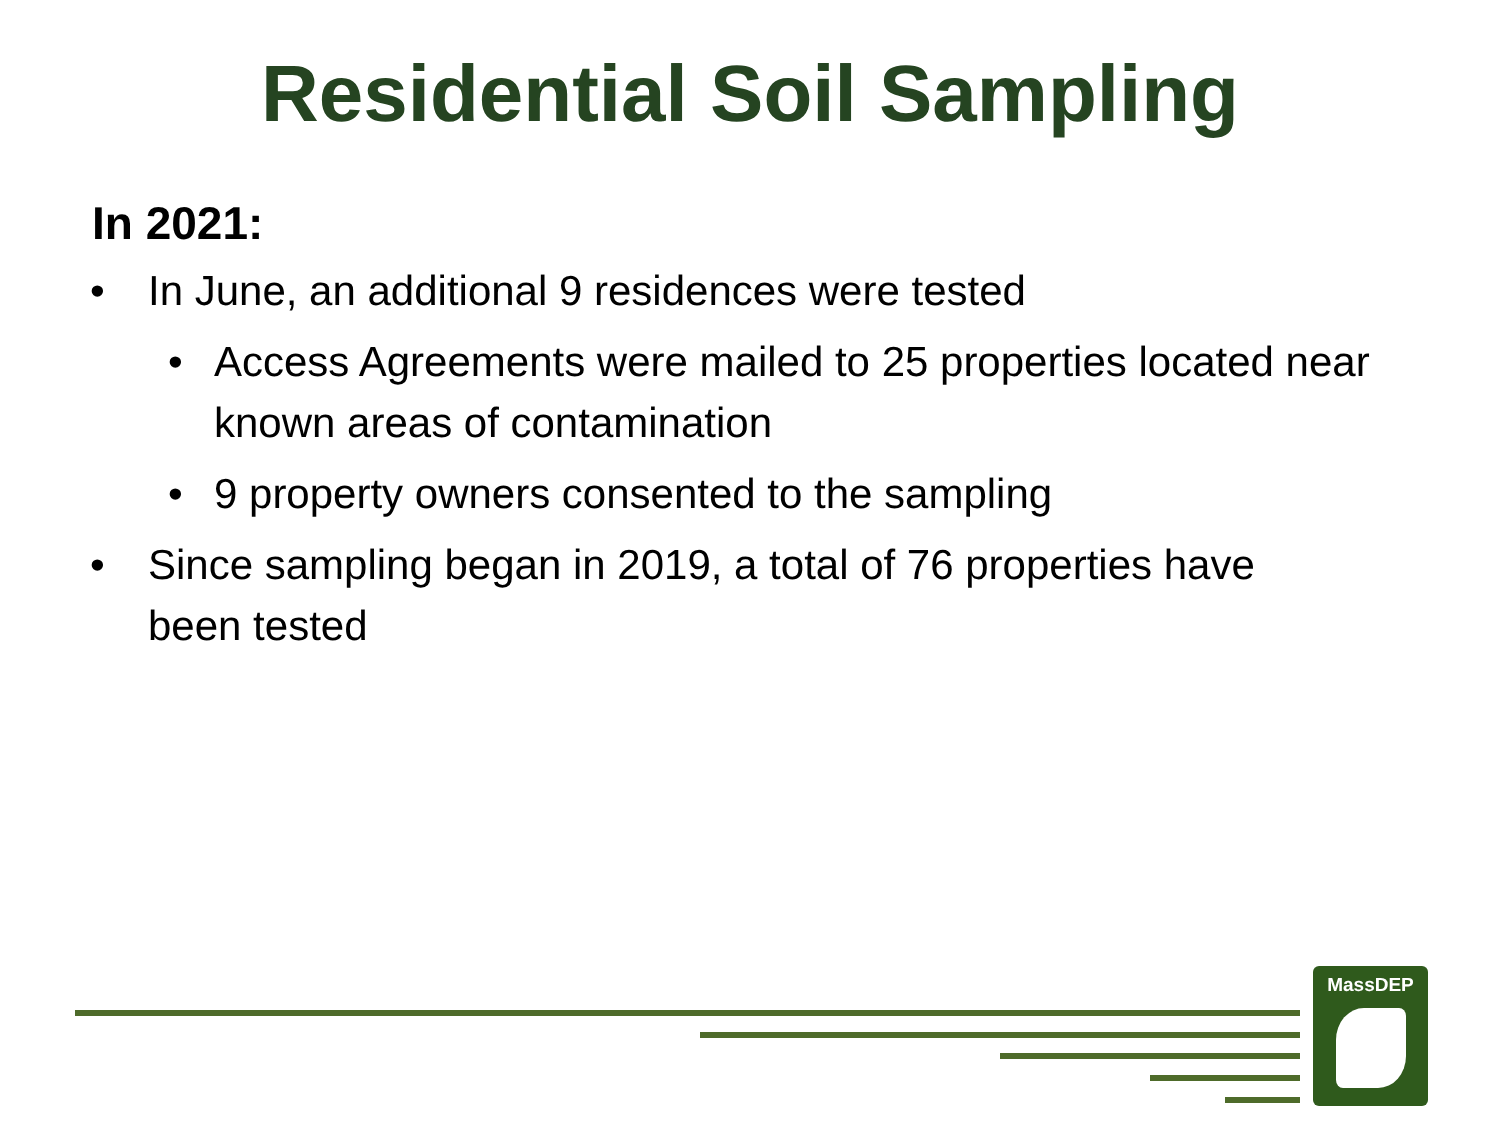Residential Soil Sampling
In 2021:
• In June, an additional 9 residences were tested
• Access Agreements were mailed to 25 properties located near known areas of contamination
• 9 property owners consented to the sampling
• Since sampling began in 2019, a total of 76 properties have been tested
MassDEP